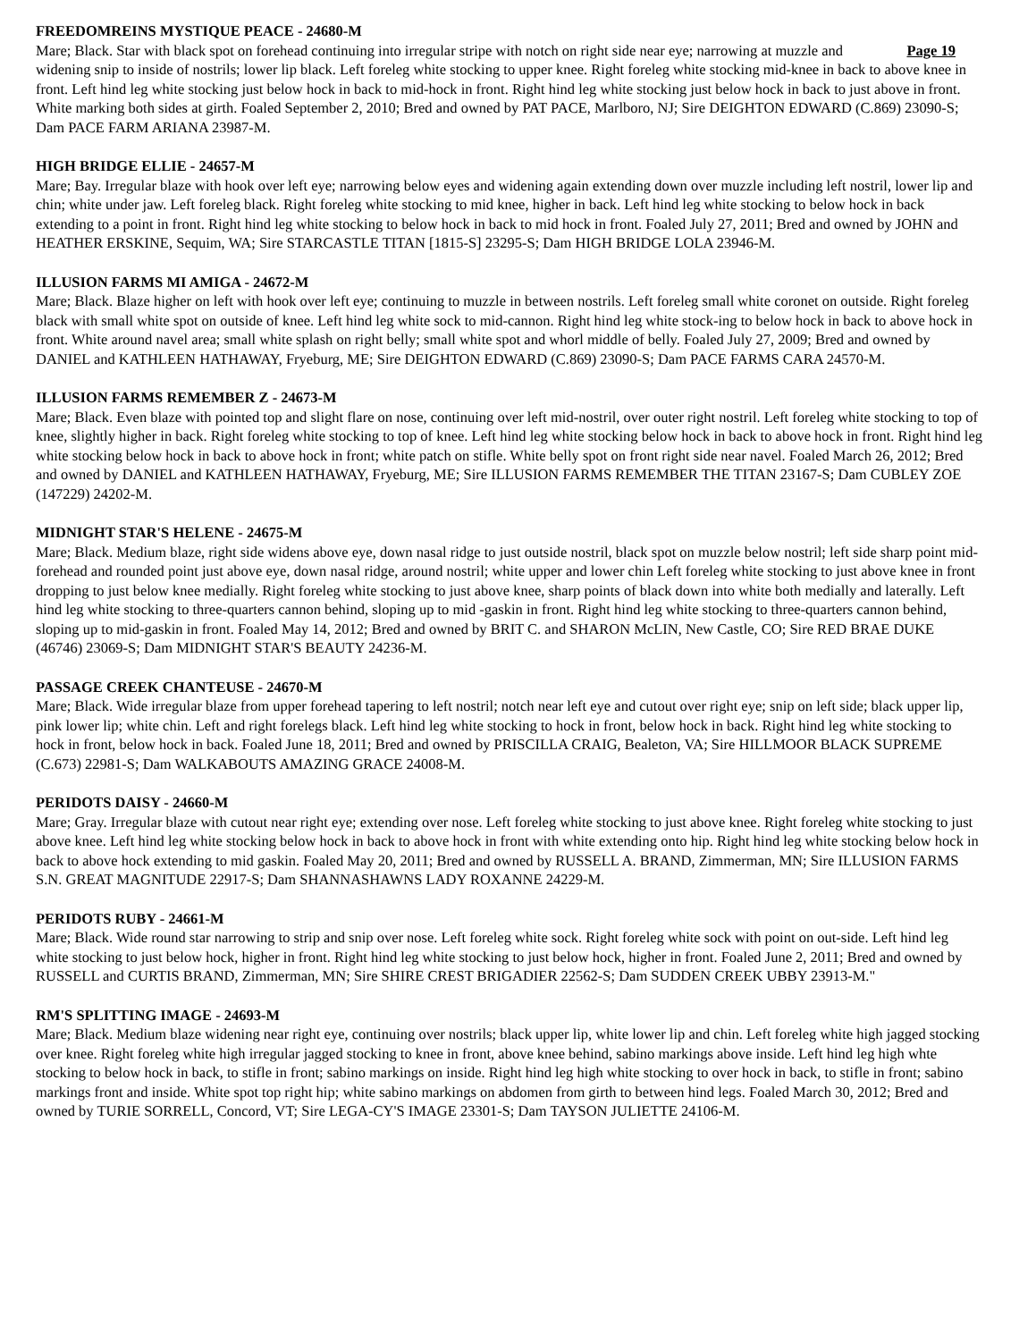FREEDOMREINS MYSTIQUE PEACE - 24680-M
Page 19 Mare; Black. Star with black spot on forehead continuing into irregular stripe with notch on right side near eye; narrowing at muzzle and widening snip to inside of nostrils; lower lip black. Left foreleg white stocking to upper knee. Right foreleg white stocking mid-knee in back to above knee in front. Left hind leg white stocking just below hock in back to mid-hock in front. Right hind leg white stocking just below hock in back to just above in front. White marking both sides at girth. Foaled September 2, 2010; Bred and owned by PAT PACE, Marlboro, NJ; Sire DEIGHTON EDWARD (C.869) 23090-S; Dam PACE FARM ARIANA 23987-M.
HIGH BRIDGE ELLIE - 24657-M
Mare; Bay. Irregular blaze with hook over left eye; narrowing below eyes and widening again extending down over muzzle including left nostril, lower lip and chin; white under jaw. Left foreleg black. Right foreleg white stocking to mid knee, higher in back. Left hind leg white stocking to below hock in back extending to a point in front. Right hind leg white stocking to below hock in back to mid hock in front. Foaled July 27, 2011; Bred and owned by JOHN and HEATHER ERSKINE, Sequim, WA; Sire STARCASTLE TITAN [1815-S] 23295-S; Dam HIGH BRIDGE LOLA 23946-M.
ILLUSION FARMS MI AMIGA - 24672-M
Mare; Black. Blaze higher on left with hook over left eye; continuing to muzzle in between nostrils. Left foreleg small white coronet on outside. Right foreleg black with small white spot on outside of knee. Left hind leg white sock to mid-cannon. Right hind leg white stock-ing to below hock in back to above hock in front. White around navel area; small white splash on right belly; small white spot and whorl middle of belly. Foaled July 27, 2009; Bred and owned by DANIEL and KATHLEEN HATHAWAY, Fryeburg, ME; Sire DEIGHTON EDWARD (C.869) 23090-S; Dam PACE FARMS CARA 24570-M.
ILLUSION FARMS REMEMBER Z - 24673-M
Mare; Black. Even blaze with pointed top and slight flare on nose, continuing over left mid-nostril, over outer right nostril. Left foreleg white stocking to top of knee, slightly higher in back. Right foreleg white stocking to top of knee. Left hind leg white stocking below hock in back to above hock in front. Right hind leg white stocking below hock in back to above hock in front; white patch on stifle. White belly spot on front right side near navel. Foaled March 26, 2012; Bred and owned by DANIEL and KATHLEEN HATHAWAY, Fryeburg, ME; Sire ILLUSION FARMS REMEMBER THE TITAN 23167-S; Dam CUBLEY ZOE (147229) 24202-M.
MIDNIGHT STAR'S HELENE - 24675-M
Mare; Black. Medium blaze, right side widens above eye, down nasal ridge to just outside nostril, black spot on muzzle below nostril; left side sharp point mid-forehead and rounded point just above eye, down nasal ridge, around nostril; white upper and lower chin Left foreleg white stocking to just above knee in front dropping to just below knee medially. Right foreleg white stocking to just above knee, sharp points of black down into white both medially and laterally. Left hind leg white stocking to three-quarters cannon behind, sloping up to mid -gaskin in front. Right hind leg white stocking to three-quarters cannon behind, sloping up to mid-gaskin in front. Foaled May 14, 2012; Bred and owned by BRIT C. and SHARON McLIN, New Castle, CO; Sire RED BRAE DUKE (46746) 23069-S; Dam MIDNIGHT STAR'S BEAUTY 24236-M.
PASSAGE CREEK CHANTEUSE - 24670-M
Mare; Black. Wide irregular blaze from upper forehead tapering to left nostril; notch near left eye and cutout over right eye; snip on left side; black upper lip, pink lower lip; white chin. Left and right forelegs black. Left hind leg white stocking to hock in front, below hock in back. Right hind leg white stocking to hock in front, below hock in back. Foaled June 18, 2011; Bred and owned by PRISCILLA CRAIG, Bealeton, VA; Sire HILLMOOR BLACK SUPREME (C.673) 22981-S; Dam WALKABOUTS AMAZING GRACE 24008-M.
PERIDOTS DAISY - 24660-M
Mare; Gray. Irregular blaze with cutout near right eye; extending over nose. Left foreleg white stocking to just above knee. Right foreleg white stocking to just above knee. Left hind leg white stocking below hock in back to above hock in front with white extending onto hip. Right hind leg white stocking below hock in back to above hock extending to mid gaskin. Foaled May 20, 2011; Bred and owned by RUSSELL A. BRAND, Zimmerman, MN; Sire ILLUSION FARMS S.N. GREAT MAGNITUDE 22917-S; Dam SHANNASHAWNS LADY ROXANNE 24229-M.
PERIDOTS RUBY - 24661-M
Mare; Black. Wide round star narrowing to strip and snip over nose. Left foreleg white sock. Right foreleg white sock with point on out-side. Left hind leg white stocking to just below hock, higher in front. Right hind leg white stocking to just below hock, higher in front. Foaled June 2, 2011; Bred and owned by RUSSELL and CURTIS BRAND, Zimmerman, MN; Sire SHIRE CREST BRIGADIER 22562-S; Dam SUDDEN CREEK UBBY 23913-M."
RM'S SPLITTING IMAGE - 24693-M
Mare; Black. Medium blaze widening near right eye, continuing over nostrils; black upper lip, white lower lip and chin. Left foreleg white high jagged stocking over knee. Right foreleg white high irregular jagged stocking to knee in front, above knee behind, sabino markings above inside. Left hind leg high whte stocking to below hock in back, to stifle in front; sabino markings on inside. Right hind leg high white stocking to over hock in back, to stifle in front; sabino markings front and inside. White spot top right hip; white sabino markings on abdomen from girth to between hind legs. Foaled March 30, 2012; Bred and owned by TURIE SORRELL, Concord, VT; Sire LEGA-CY'S IMAGE 23301-S; Dam TAYSON JULIETTE 24106-M.